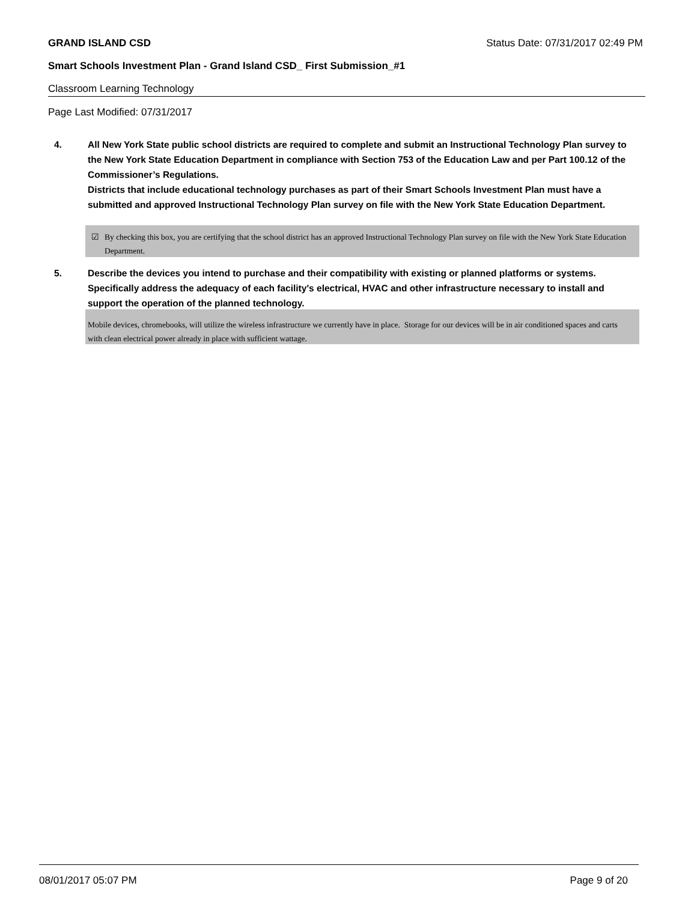GRAND ISLAND CSD Status Date: 07/31/2017 02:49 PM
Smart Schools Investment Plan - Grand Island CSD_ First Submission_#1
Classroom Learning Technology
Page Last Modified: 07/31/2017
4. All New York State public school districts are required to complete and submit an Instructional Technology Plan survey to the New York State Education Department in compliance with Section 753 of the Education Law and per Part 100.12 of the Commissioner’s Regulations.
Districts that include educational technology purchases as part of their Smart Schools Investment Plan must have a submitted and approved Instructional Technology Plan survey on file with the New York State Education Department.
☑ By checking this box, you are certifying that the school district has an approved Instructional Technology Plan survey on file with the New York State Education Department.
5. Describe the devices you intend to purchase and their compatibility with existing or planned platforms or systems. Specifically address the adequacy of each facility's electrical, HVAC and other infrastructure necessary to install and support the operation of the planned technology.
Mobile devices, chromebooks, will utilize the wireless infrastructure we currently have in place. Storage for our devices will be in air conditioned spaces and carts with clean electrical power already in place with sufficient wattage.
08/01/2017 05:07 PM Page 9 of 20